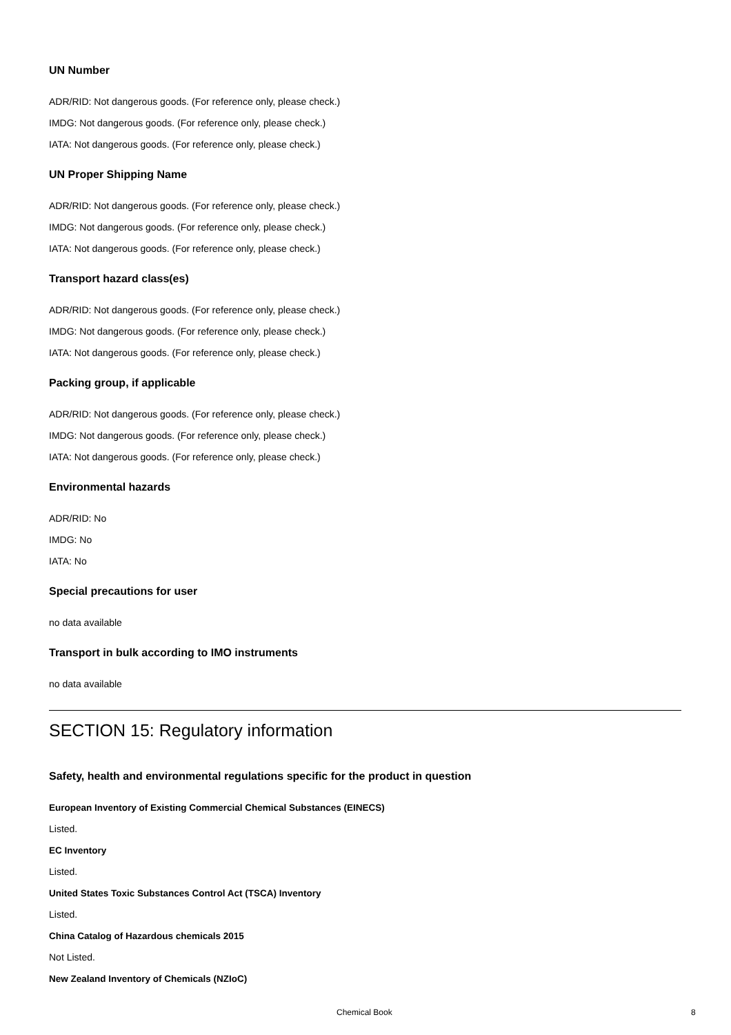UN Number
ADR/RID: Not dangerous goods. (For reference only, please check.)
IMDG: Not dangerous goods. (For reference only, please check.)
IATA: Not dangerous goods. (For reference only, please check.)
UN Proper Shipping Name
ADR/RID: Not dangerous goods. (For reference only, please check.)
IMDG: Not dangerous goods. (For reference only, please check.)
IATA: Not dangerous goods. (For reference only, please check.)
Transport hazard class(es)
ADR/RID: Not dangerous goods. (For reference only, please check.)
IMDG: Not dangerous goods. (For reference only, please check.)
IATA: Not dangerous goods. (For reference only, please check.)
Packing group, if applicable
ADR/RID: Not dangerous goods. (For reference only, please check.)
IMDG: Not dangerous goods. (For reference only, please check.)
IATA: Not dangerous goods. (For reference only, please check.)
Environmental hazards
ADR/RID: No
IMDG: No
IATA: No
Special precautions for user
no data available
Transport in bulk according to IMO instruments
no data available
SECTION 15: Regulatory information
Safety, health and environmental regulations specific for the product in question
European Inventory of Existing Commercial Chemical Substances (EINECS)
Listed.
EC Inventory
Listed.
United States Toxic Substances Control Act (TSCA) Inventory
Listed.
China Catalog of Hazardous chemicals 2015
Not Listed.
New Zealand Inventory of Chemicals (NZIoC)
Chemical Book 8